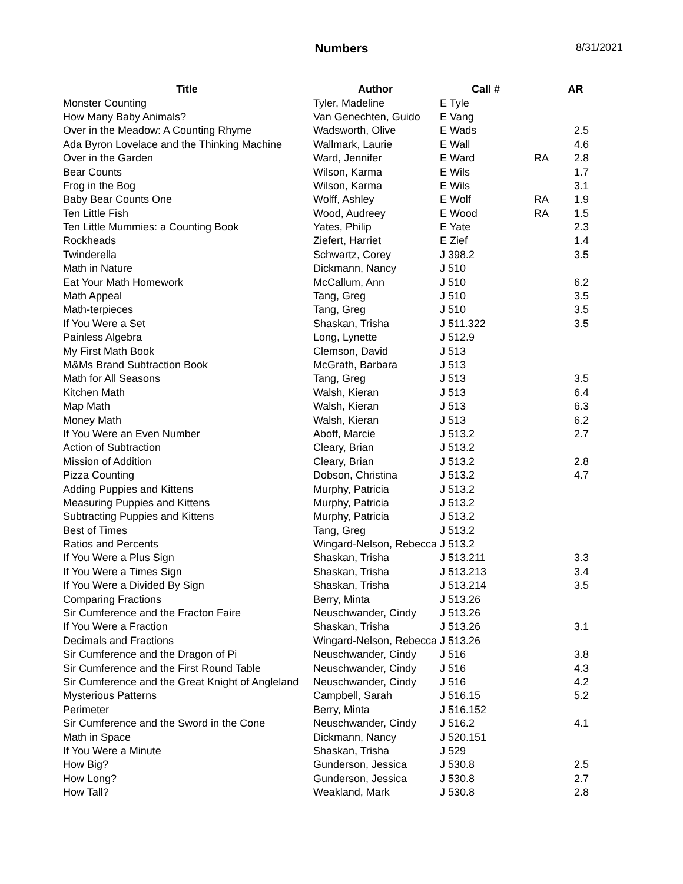Numbers 8/31/2021
| Title | Author | Call # | | AR |
| --- | --- | --- | --- | --- |
| Monster Counting | Tyler, Madeline | E Tyle | | |
| How Many Baby Animals? | Van Genechten, Guido | E Vang | | |
| Over in the Meadow: A Counting Rhyme | Wadsworth, Olive | E Wads | | 2.5 |
| Ada Byron Lovelace and the Thinking Machine | Wallmark, Laurie | E Wall | | 4.6 |
| Over in the Garden | Ward, Jennifer | E Ward | RA | 2.8 |
| Bear Counts | Wilson, Karma | E Wils | | 1.7 |
| Frog in the Bog | Wilson, Karma | E Wils | | 3.1 |
| Baby Bear Counts One | Wolff, Ashley | E Wolf | RA | 1.9 |
| Ten Little Fish | Wood, Audreey | E Wood | RA | 1.5 |
| Ten Little Mummies: a Counting Book | Yates, Philip | E Yate | | 2.3 |
| Rockheads | Ziefert, Harriet | E Zief | | 1.4 |
| Twinderella | Schwartz, Corey | J 398.2 | | 3.5 |
| Math in Nature | Dickmann, Nancy | J 510 | | |
| Eat Your Math Homework | McCallum, Ann | J 510 | | 6.2 |
| Math Appeal | Tang, Greg | J 510 | | 3.5 |
| Math-terpieces | Tang, Greg | J 510 | | 3.5 |
| If You Were a Set | Shaskan, Trisha | J 511.322 | | 3.5 |
| Painless Algebra | Long, Lynette | J 512.9 | | |
| My First Math Book | Clemson, David | J 513 | | |
| M&Ms Brand Subtraction Book | McGrath, Barbara | J 513 | | |
| Math for All Seasons | Tang, Greg | J 513 | | 3.5 |
| Kitchen Math | Walsh, Kieran | J 513 | | 6.4 |
| Map Math | Walsh, Kieran | J 513 | | 6.3 |
| Money Math | Walsh, Kieran | J 513 | | 6.2 |
| If You Were an Even Number | Aboff, Marcie | J 513.2 | | 2.7 |
| Action of Subtraction | Cleary, Brian | J 513.2 | | |
| Mission of Addition | Cleary, Brian | J 513.2 | | 2.8 |
| Pizza Counting | Dobson, Christina | J 513.2 | | 4.7 |
| Adding Puppies and Kittens | Murphy, Patricia | J 513.2 | | |
| Measuring Puppies and Kittens | Murphy, Patricia | J 513.2 | | |
| Subtracting Puppies and Kittens | Murphy, Patricia | J 513.2 | | |
| Best of Times | Tang, Greg | J 513.2 | | |
| Ratios and Percents | Wingard-Nelson, Rebecca | J 513.2 | | |
| If You Were a Plus Sign | Shaskan, Trisha | J 513.211 | | 3.3 |
| If You Were a Times Sign | Shaskan, Trisha | J 513.213 | | 3.4 |
| If You Were a Divided By Sign | Shaskan, Trisha | J 513.214 | | 3.5 |
| Comparing Fractions | Berry, Minta | J 513.26 | | |
| Sir Cumference and the Fracton Faire | Neuschwander, Cindy | J 513.26 | | |
| If You Were a Fraction | Shaskan, Trisha | J 513.26 | | 3.1 |
| Decimals and Fractions | Wingard-Nelson, Rebecca | J 513.26 | | |
| Sir Cumference and the Dragon of Pi | Neuschwander, Cindy | J 516 | | 3.8 |
| Sir Cumference and the First Round Table | Neuschwander, Cindy | J 516 | | 4.3 |
| Sir Cumference and the Great Knight of Angleland | Neuschwander, Cindy | J 516 | | 4.2 |
| Mysterious Patterns | Campbell, Sarah | J 516.15 | | 5.2 |
| Perimeter | Berry, Minta | J 516.152 | | |
| Sir Cumference and the Sword in the Cone | Neuschwander, Cindy | J 516.2 | | 4.1 |
| Math in Space | Dickmann, Nancy | J 520.151 | | |
| If You Were a Minute | Shaskan, Trisha | J 529 | | |
| How Big? | Gunderson, Jessica | J 530.8 | | 2.5 |
| How Long? | Gunderson, Jessica | J 530.8 | | 2.7 |
| How Tall? | Weakland, Mark | J 530.8 | | 2.8 |